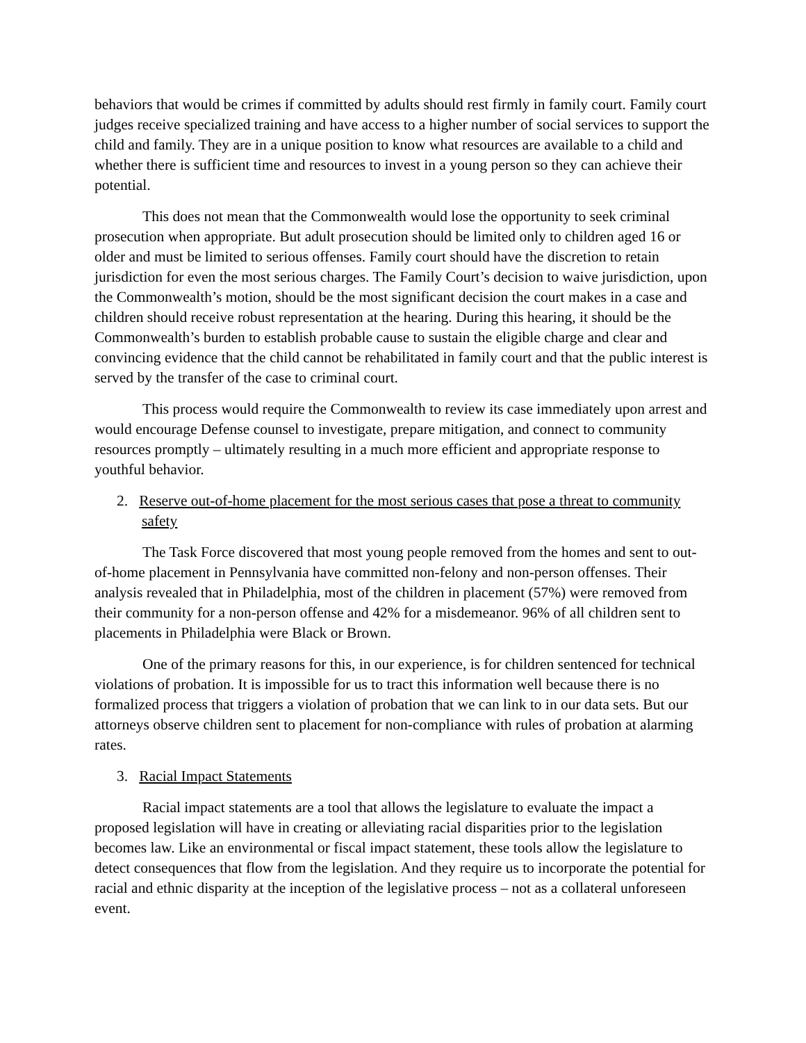behaviors that would be crimes if committed by adults should rest firmly in family court. Family court judges receive specialized training and have access to a higher number of social services to support the child and family. They are in a unique position to know what resources are available to a child and whether there is sufficient time and resources to invest in a young person so they can achieve their potential.
This does not mean that the Commonwealth would lose the opportunity to seek criminal prosecution when appropriate. But adult prosecution should be limited only to children aged 16 or older and must be limited to serious offenses. Family court should have the discretion to retain jurisdiction for even the most serious charges. The Family Court’s decision to waive jurisdiction, upon the Commonwealth’s motion, should be the most significant decision the court makes in a case and children should receive robust representation at the hearing. During this hearing, it should be the Commonwealth’s burden to establish probable cause to sustain the eligible charge and clear and convincing evidence that the child cannot be rehabilitated in family court and that the public interest is served by the transfer of the case to criminal court.
This process would require the Commonwealth to review its case immediately upon arrest and would encourage Defense counsel to investigate, prepare mitigation, and connect to community resources promptly – ultimately resulting in a much more efficient and appropriate response to youthful behavior.
2. Reserve out-of-home placement for the most serious cases that pose a threat to community safety
The Task Force discovered that most young people removed from the homes and sent to out-of-home placement in Pennsylvania have committed non-felony and non-person offenses. Their analysis revealed that in Philadelphia, most of the children in placement (57%) were removed from their community for a non-person offense and 42% for a misdemeanor. 96% of all children sent to placements in Philadelphia were Black or Brown.
One of the primary reasons for this, in our experience, is for children sentenced for technical violations of probation. It is impossible for us to tract this information well because there is no formalized process that triggers a violation of probation that we can link to in our data sets. But our attorneys observe children sent to placement for non-compliance with rules of probation at alarming rates.
3. Racial Impact Statements
Racial impact statements are a tool that allows the legislature to evaluate the impact a proposed legislation will have in creating or alleviating racial disparities prior to the legislation becomes law. Like an environmental or fiscal impact statement, these tools allow the legislature to detect consequences that flow from the legislation. And they require us to incorporate the potential for racial and ethnic disparity at the inception of the legislative process – not as a collateral unforeseen event.